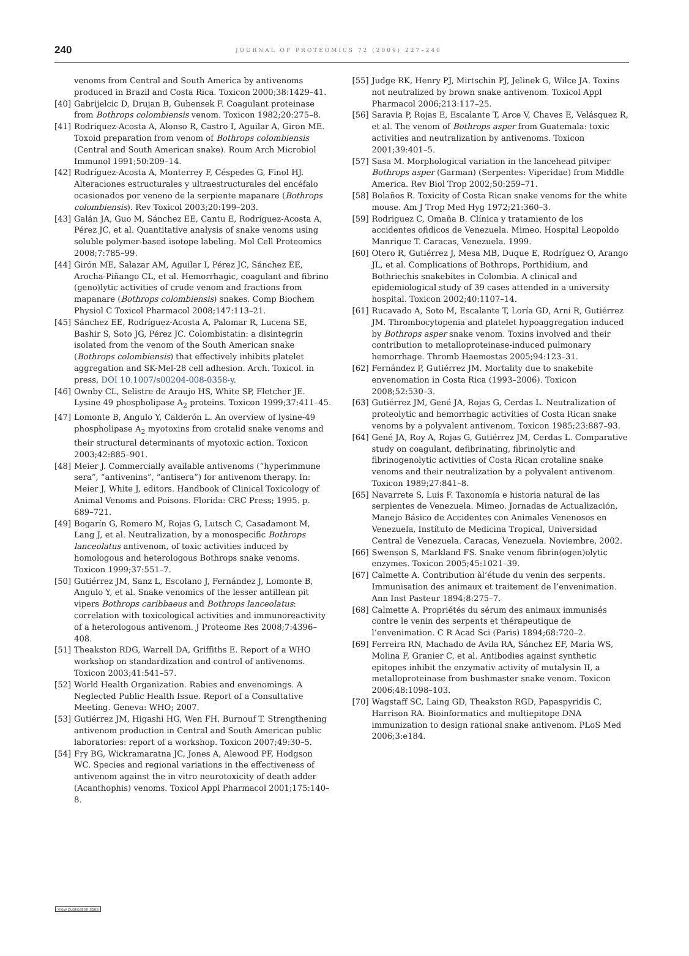240 JOURNAL OF PROTEOMICS 72 (2009) 227–240
venoms from Central and South America by antivenoms produced in Brazil and Costa Rica. Toxicon 2000;38:1429–41.
[40] Gabrijelcic D, Drujan B, Gubensek F. Coagulant proteinase from Bothrops colombiensis venom. Toxicon 1982;20:275–8.
[41] Rodriquez-Acosta A, Alonso R, Castro I, Aguilar A, Giron ME. Toxoid preparation from venom of Bothrops colombiensis (Central and South American snake). Roum Arch Microbiol Immunol 1991;50:209–14.
[42] Rodríguez-Acosta A, Monterrey F, Céspedes G, Finol HJ. Alteraciones estructurales y ultraestructurales del encéfalo ocasionados por veneno de la serpiente mapanare (Bothrops colombiensis). Rev Toxicol 2003;20:199–203.
[43] Galán JA, Guo M, Sánchez EE, Cantu E, Rodríguez-Acosta A, Pérez JC, et al. Quantitative analysis of snake venoms using soluble polymer-based isotope labeling. Mol Cell Proteomics 2008;7:785–99.
[44] Girón ME, Salazar AM, Aguilar I, Pérez JC, Sánchez EE, Arocha-Piñango CL, et al. Hemorrhagic, coagulant and fibrino (geno)lytic activities of crude venom and fractions from mapanare (Bothrops colombiensis) snakes. Comp Biochem Physiol C Toxicol Pharmacol 2008;147:113–21.
[45] Sánchez EE, Rodríguez-Acosta A, Palomar R, Lucena SE, Bashir S, Soto JG, Pérez JC. Colombistatin: a disintegrin isolated from the venom of the South American snake (Bothrops colombiensis) that effectively inhibits platelet aggregation and SK-Mel-28 cell adhesion. Arch. Toxicol. in press, DOI 10.1007/s00204-008-0358-y.
[46] Ownby CL, Selistre de Araujo HS, White SP, Fletcher JE. Lysine 49 phospholipase A<sub>2</sub> proteins. Toxicon 1999;37:411–45.
[47] Lomonte B, Angulo Y, Calderón L. An overview of lysine-49 phospholipase A<sub>2</sub> myotoxins from crotalid snake venoms and their structural determinants of myotoxic action. Toxicon 2003;42:885–901.
[48] Meier J. Commercially available antivenoms (“hyperimmune sera”, “antivenins”, “antisera”) for antivenom therapy. In: Meier J, White J, editors. Handbook of Clinical Toxicology of Animal Venoms and Poisons. Florida: CRC Press; 1995. p. 689–721.
[49] Bogarín G, Romero M, Rojas G, Lutsch C, Casadamont M, Lang J, et al. Neutralization, by a monospecific Bothrops lanceolatus antivenom, of toxic activities induced by homologous and heterologous Bothrops snake venoms. Toxicon 1999;37:551–7.
[50] Gutiérrez JM, Sanz L, Escolano J, Fernández J, Lomonte B, Angulo Y, et al. Snake venomics of the lesser antillean pit vipers Bothrops caribbaeus and Bothrops lanceolatus: correlation with toxicological activities and immunoreactivity of a heterologous antivenom. J Proteome Res 2008;7:4396–408.
[51] Theakston RDG, Warrell DA, Griffiths E. Report of a WHO workshop on standardization and control of antivenoms. Toxicon 2003;41:541–57.
[52] World Health Organization. Rabies and envenomings. A Neglected Public Health Issue. Report of a Consultative Meeting. Geneva: WHO; 2007.
[53] Gutiérrez JM, Higashi HG, Wen FH, Burnouf T. Strengthening antivenom production in Central and South American public laboratories: report of a workshop. Toxicon 2007;49:30–5.
[54] Fry BG, Wickramaratna JC, Jones A, Alewood PF, Hodgson WC. Species and regional variations in the effectiveness of antivenom against the in vitro neurotoxicity of death adder (Acanthophis) venoms. Toxicol Appl Pharmacol 2001;175:140–8.
[55] Judge RK, Henry PJ, Mirtschin PJ, Jelinek G, Wilce JA. Toxins not neutralized by brown snake antivenom. Toxicol Appl Pharmacol 2006;213:117–25.
[56] Saravia P, Rojas E, Escalante T, Arce V, Chaves E, Velásquez R, et al. The venom of Bothrops asper from Guatemala: toxic activities and neutralization by antivenoms. Toxicon 2001;39:401–5.
[57] Sasa M. Morphological variation in the lancehead pitviper Bothrops asper (Garman) (Serpentes: Viperidae) from Middle America. Rev Biol Trop 2002;50:259–71.
[58] Bolaños R. Toxicity of Costa Rican snake venoms for the white mouse. Am J Trop Med Hyg 1972;21:360–3.
[59] Rodriguez C, Omaña B. Clínica y tratamiento de los accidentes ofidicos de Venezuela. Mimeo. Hospital Leopoldo Manrique T. Caracas, Venezuela. 1999.
[60] Otero R, Gutiérrez J, Mesa MB, Duque E, Rodríguez O, Arango JL, et al. Complications of Bothrops, Porthidium, and Bothriechis snakebites in Colombia. A clinical and epidemiological study of 39 cases attended in a university hospital. Toxicon 2002;40:1107–14.
[61] Rucavado A, Soto M, Escalante T, Loría GD, Arni R, Gutiérrez JM. Thrombocytopenia and platelet hypoaggregation induced by Bothrops asper snake venom. Toxins involved and their contribution to metalloproteinase-induced pulmonary hemorrhage. Thromb Haemostas 2005;94:123–31.
[62] Fernández P, Gutiérrez JM. Mortality due to snakebite envenomation in Costa Rica (1993–2006). Toxicon 2008;52:530–3.
[63] Gutiérrez JM, Gené JA, Rojas G, Cerdas L. Neutralization of proteolytic and hemorrhagic activities of Costa Rican snake venoms by a polyvalent antivenom. Toxicon 1985;23:887–93.
[64] Gené JA, Roy A, Rojas G, Gutiérrez JM, Cerdas L. Comparative study on coagulant, defibrinating, fibrinolytic and fibrinogenolytic activities of Costa Rican crotaline snake venoms and their neutralization by a polyvalent antivenom. Toxicon 1989;27:841–8.
[65] Navarrete S, Luis F. Taxonomía e historia natural de las serpientes de Venezuela. Mimeo. Jornadas de Actualización, Manejo Básico de Accidentes con Animales Venenosos en Venezuela, Instituto de Medicina Tropical, Universidad Central de Venezuela. Caracas, Venezuela. Noviembre, 2002.
[66] Swenson S, Markland FS. Snake venom fibrin(ogen)olytic enzymes. Toxicon 2005;45:1021–39.
[67] Calmette A. Contribution àl’étude du venin des serpents. Immunisation des animaux et traitement de l’envenimation. Ann Inst Pasteur 1894;8:275–7.
[68] Calmette A. Propriétés du sérum des animaux immunisés contre le venin des serpents et thérapeutique de l’envenimation. C R Acad Sci (Paris) 1894;68:720–2.
[69] Ferreira RN, Machado de Avila RA, Sánchez EF, Maria WS, Molina F, Granier C, et al. Antibodies against synthetic epitopes inhibit the enzymativ activity of mutalysin II, a metalloproteinase from bushmaster snake venom. Toxicon 2006;48:1098–103.
[70] Wagstaff SC, Laing GD, Theakston RGD, Papaspyridis C, Harrison RA. Bioinformatics and multiepitope DNA immunization to design rational snake antivenom. PLoS Med 2006;3:e184.
View publication stats